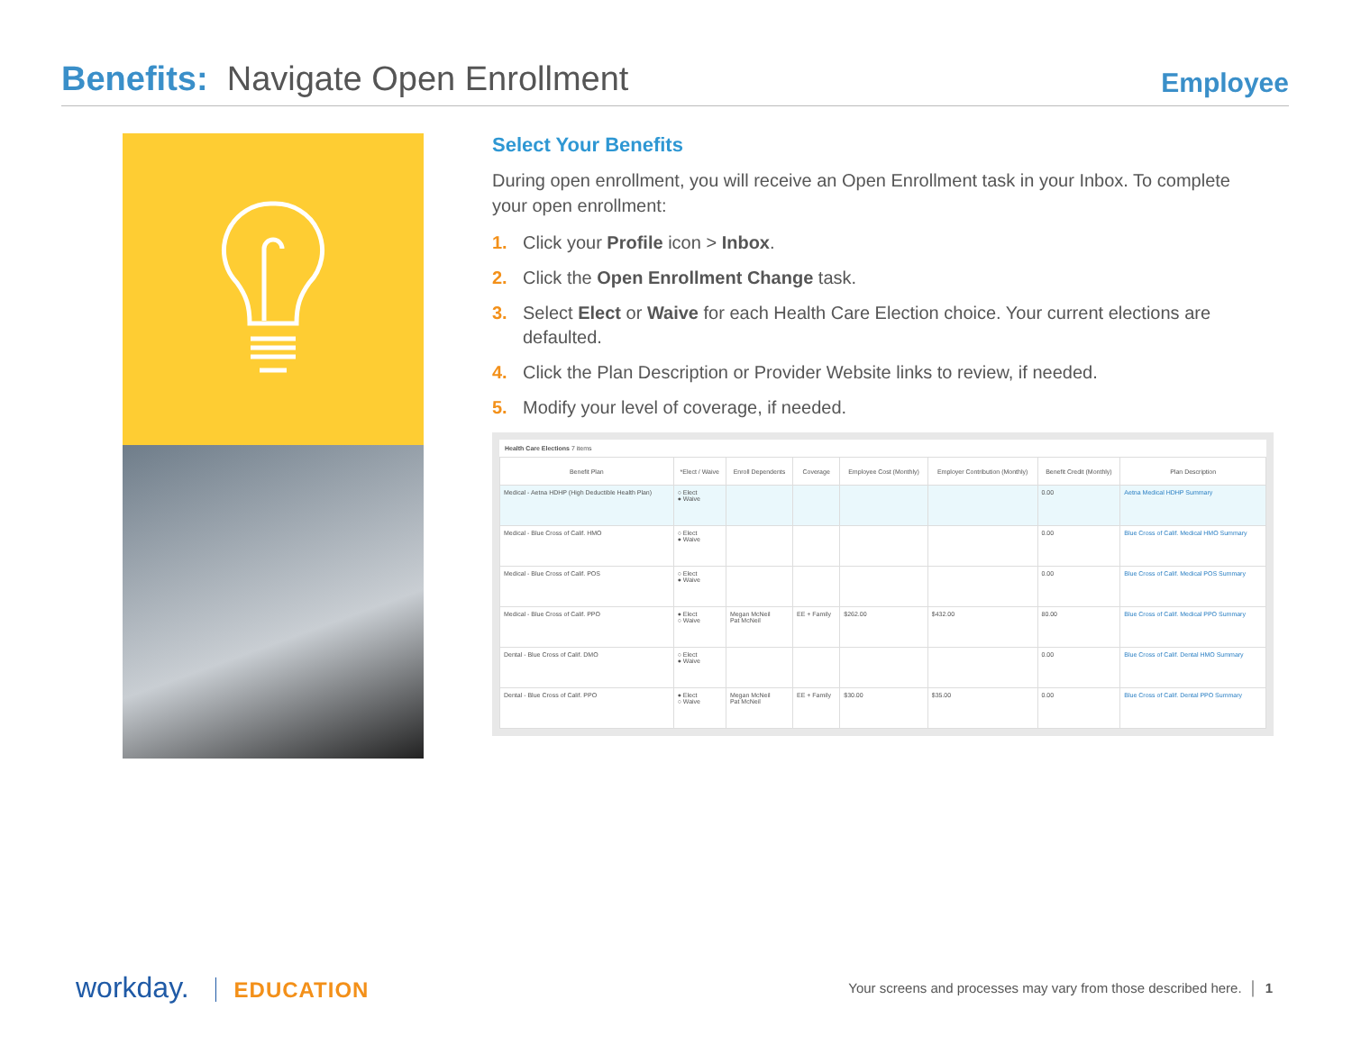Benefits: Navigate Open Enrollment
Employee
Select Your Benefits
During open enrollment, you will receive an Open Enrollment task in your Inbox. To complete your open enrollment:
1. Click your Profile icon > Inbox.
2. Click the Open Enrollment Change task.
3. Select Elect or Waive for each Health Care Election choice. Your current elections are defaulted.
4. Click the Plan Description or Provider Website links to review, if needed.
5. Modify your level of coverage, if needed.
Health Care Elections 7 items
| Benefit Plan | *Elect / Waive | Enroll Dependents | Coverage | Employee Cost (Monthly) | Employer Contribution (Monthly) | Benefit Credit (Monthly) | Plan Description |
| --- | --- | --- | --- | --- | --- | --- | --- |
| Medical - Aetna HDHP (High Deductible Health Plan) | ○ Elect ● Waive | | | | | 0.00 | Aetna Medical HDHP Summary |
| Medical - Blue Cross of Calif. HMO | ○ Elect ● Waive | | | | | 0.00 | Blue Cross of Calif. Medical HMO Summary |
| Medical - Blue Cross of Calif. POS | ○ Elect ● Waive | | | | | 0.00 | Blue Cross of Calif. Medical POS Summary |
| Medical - Blue Cross of Calif. PPO | ● Elect ○ Waive | Megan McNeil Pat McNeil | EE + Family | $262.00 | $432.00 | 80.00 | Blue Cross of Calif. Medical PPO Summary |
| Dental - Blue Cross of Calif. DMO | ○ Elect ● Waive | | | | | 0.00 | Blue Cross of Calif. Dental HMO Summary |
| Dental - Blue Cross of Calif. PPO | ● Elect ○ Waive | Megan McNeil Pat McNeil | EE + Family | $30.00 | $35.00 | 0.00 | Blue Cross of Calif. Dental PPO Summary |
workday. EDUCATION
Your screens and processes may vary from those described here. │ 1